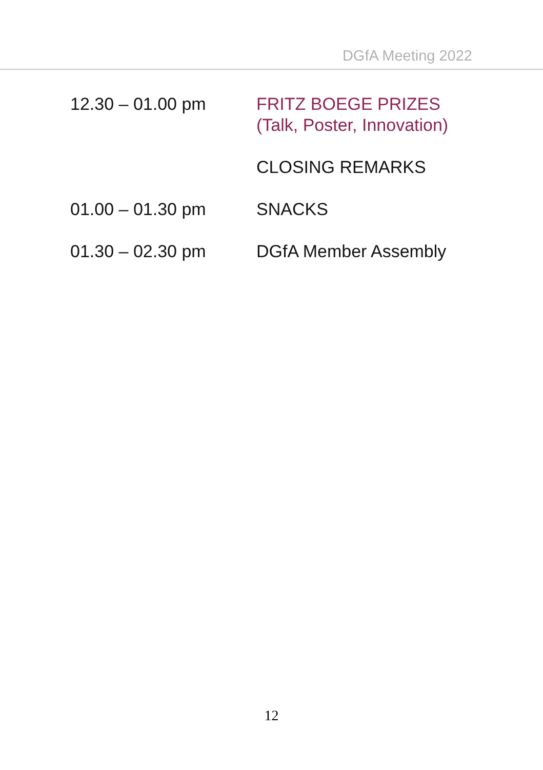DGfA Meeting 2022
12.30 – 01.00 pm FRITZ BOEGE PRIZES
(Talk, Poster, Innovation)
CLOSING REMARKS
01.00 – 01.30 pm SNACKS
01.30 – 02.30 pm DGfA Member Assembly
12